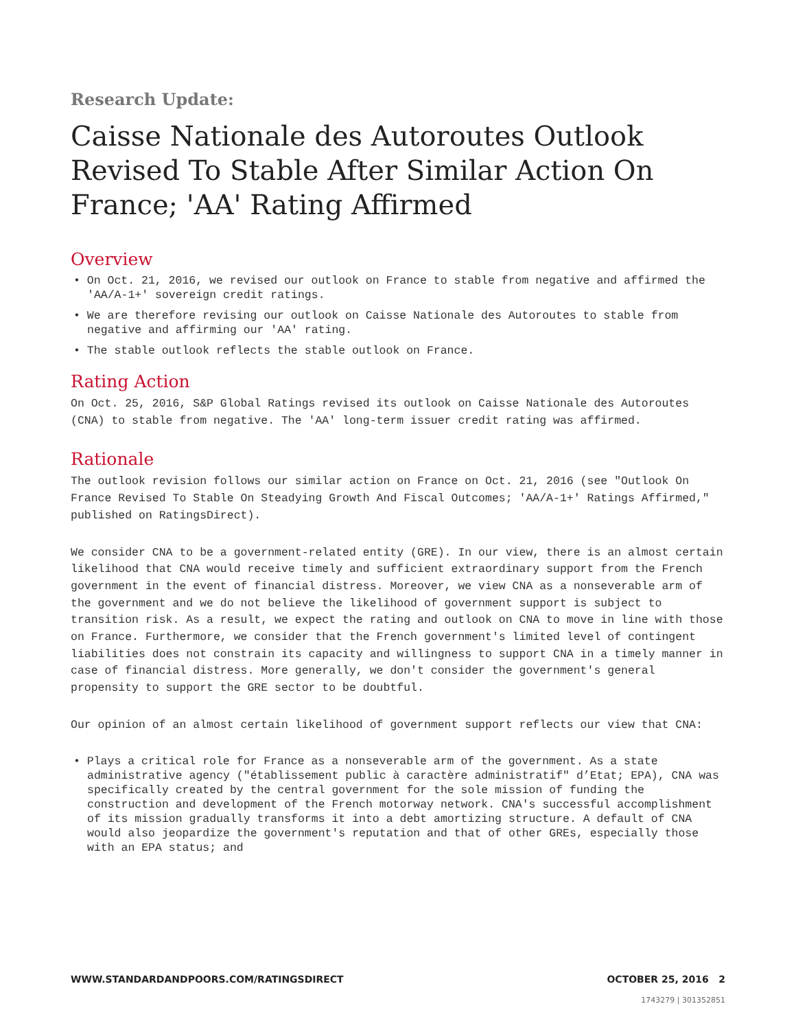Research Update:
Caisse Nationale des Autoroutes Outlook Revised To Stable After Similar Action On France; 'AA' Rating Affirmed
Overview
• On Oct. 21, 2016, we revised our outlook on France to stable from negative and affirmed the 'AA/A-1+' sovereign credit ratings.
• We are therefore revising our outlook on Caisse Nationale des Autoroutes to stable from negative and affirming our 'AA' rating.
• The stable outlook reflects the stable outlook on France.
Rating Action
On Oct. 25, 2016, S&P Global Ratings revised its outlook on Caisse Nationale des Autoroutes (CNA) to stable from negative. The 'AA' long-term issuer credit rating was affirmed.
Rationale
The outlook revision follows our similar action on France on Oct. 21, 2016 (see "Outlook On France Revised To Stable On Steadying Growth And Fiscal Outcomes; 'AA/A-1+' Ratings Affirmed," published on RatingsDirect).
We consider CNA to be a government-related entity (GRE). In our view, there is an almost certain likelihood that CNA would receive timely and sufficient extraordinary support from the French government in the event of financial distress. Moreover, we view CNA as a nonseverable arm of the government and we do not believe the likelihood of government support is subject to transition risk. As a result, we expect the rating and outlook on CNA to move in line with those on France. Furthermore, we consider that the French government's limited level of contingent liabilities does not constrain its capacity and willingness to support CNA in a timely manner in case of financial distress. More generally, we don't consider the government's general propensity to support the GRE sector to be doubtful.
Our opinion of an almost certain likelihood of government support reflects our view that CNA:
• Plays a critical role for France as a nonseverable arm of the government. As a state administrative agency ("établissement public à caractère administratif" d’Etat; EPA), CNA was specifically created by the central government for the sole mission of funding the construction and development of the French motorway network. CNA's successful accomplishment of its mission gradually transforms it into a debt amortizing structure. A default of CNA would also jeopardize the government's reputation and that of other GREs, especially those with an EPA status; and
WWW.STANDARDANDPOORS.COM/RATINGSDIRECT OCTOBER 25, 2016 2
1743279 | 301352851